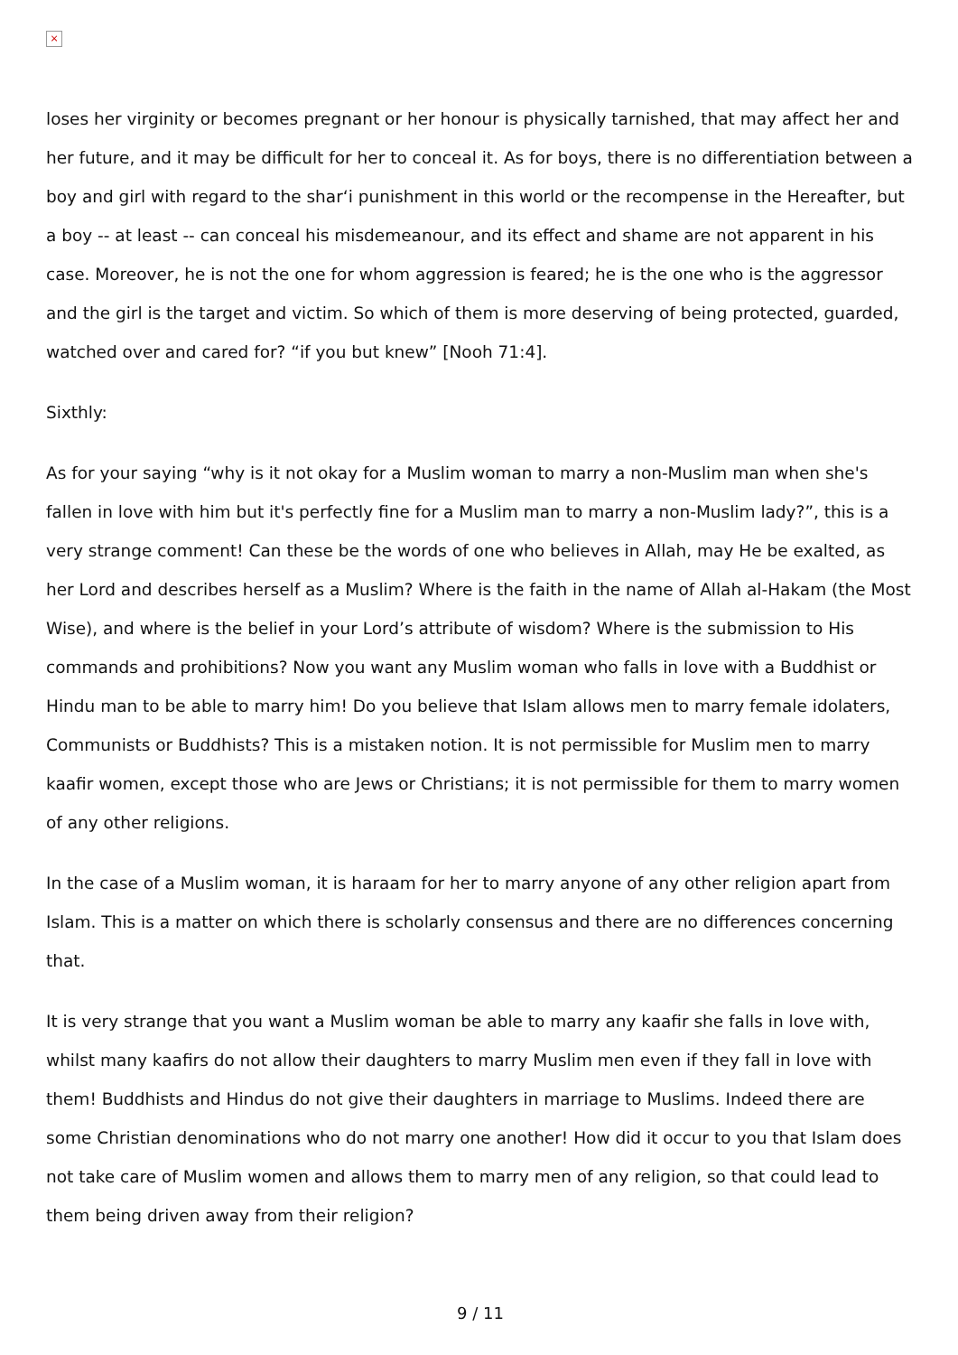×
loses her virginity or becomes pregnant or her honour is physically tarnished, that may affect her and her future, and it may be difficult for her to conceal it. As for boys, there is no differentiation between a boy and girl with regard to the shar‘i punishment in this world or the recompense in the Hereafter, but a boy -- at least -- can conceal his misdemeanour, and its effect and shame are not apparent in his case. Moreover, he is not the one for whom aggression is feared; he is the one who is the aggressor and the girl is the target and victim. So which of them is more deserving of being protected, guarded, watched over and cared for? “if you but knew” [Nooh 71:4].
Sixthly:
As for your saying “why is it not okay for a Muslim woman to marry a non-Muslim man when she's fallen in love with him but it's perfectly fine for a Muslim man to marry a non-Muslim lady?”, this is a very strange comment! Can these be the words of one who believes in Allah, may He be exalted, as her Lord and describes herself as a Muslim? Where is the faith in the name of Allah al-Hakam (the Most Wise), and where is the belief in your Lord’s attribute of wisdom? Where is the submission to His commands and prohibitions? Now you want any Muslim woman who falls in love with a Buddhist or Hindu man to be able to marry him! Do you believe that Islam allows men to marry female idolaters, Communists or Buddhists? This is a mistaken notion. It is not permissible for Muslim men to marry kaafir women, except those who are Jews or Christians; it is not permissible for them to marry women of any other religions.
In the case of a Muslim woman, it is haraam for her to marry anyone of any other religion apart from Islam. This is a matter on which there is scholarly consensus and there are no differences concerning that.
It is very strange that you want a Muslim woman be able to marry any kaafir she falls in love with, whilst many kaafirs do not allow their daughters to marry Muslim men even if they fall in love with them! Buddhists and Hindus do not give their daughters in marriage to Muslims. Indeed there are some Christian denominations who do not marry one another! How did it occur to you that Islam does not take care of Muslim women and allows them to marry men of any religion, so that could lead to them being driven away from their religion?
9 / 11